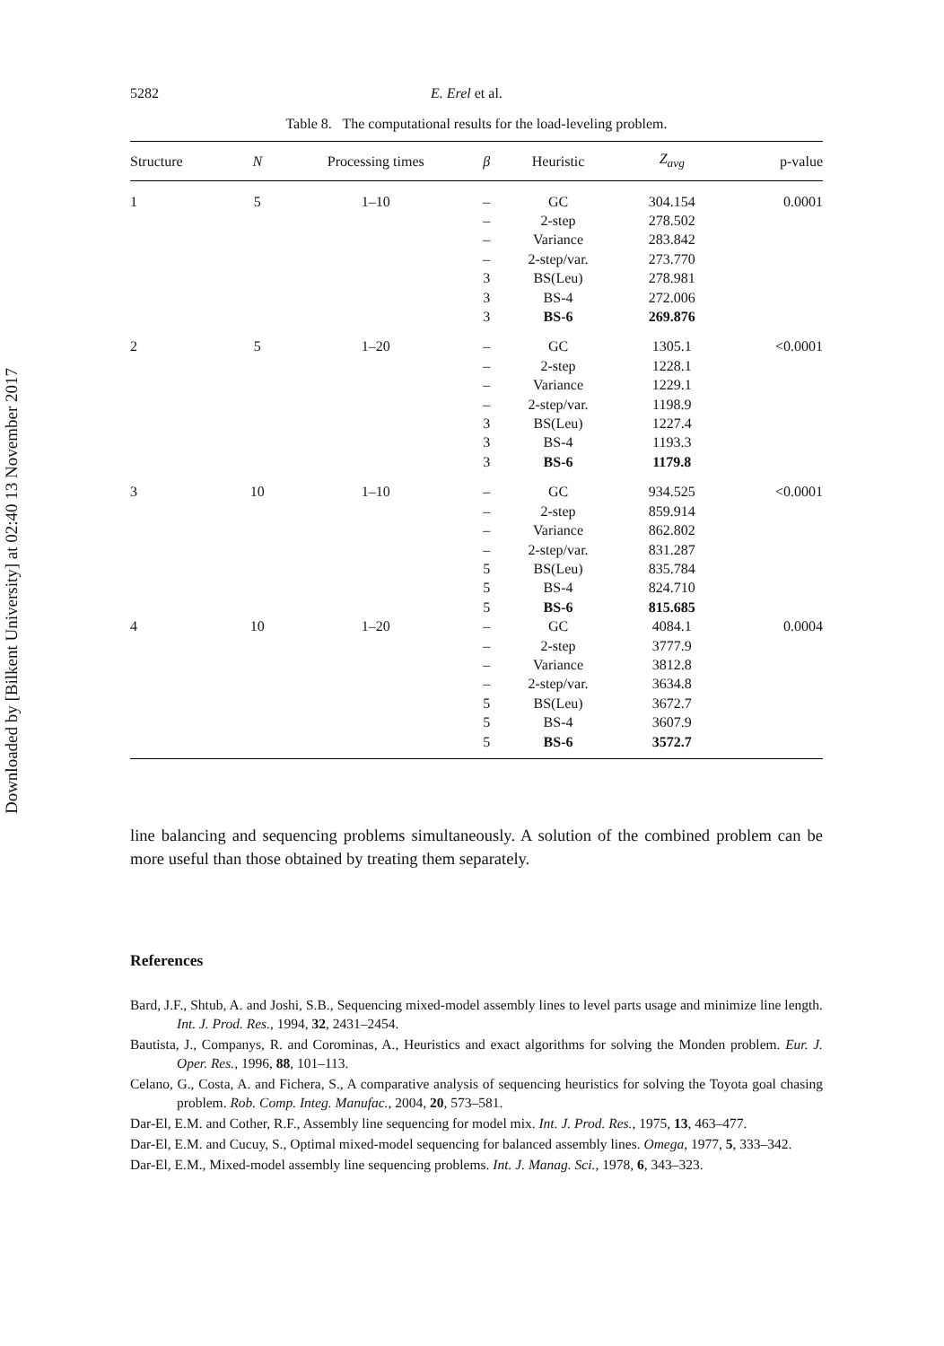Downloaded by [Bilkent University] at 02:40 13 November 2017
5282 E. Erel et al.
Table 8. The computational results for the load-leveling problem.
| Structure | N | Processing times | β | Heuristic | Z<sub>avg</sub> | p-value |
| --- | --- | --- | --- | --- | --- | --- |
| 1 | 5 | 1–10 | – – – – 3 3 3 | GC 2-step Variance 2-step/var. BS(Leu) BS-4 BS-6 | 304.154 278.502 283.842 273.770 278.981 272.006 269.876 | 0.0001 |
| 2 | 5 | 1–20 | – – – – 3 3 3 | GC 2-step Variance 2-step/var. BS(Leu) BS-4 BS-6 | 1305.1 1228.1 1229.1 1198.9 1227.4 1193.3 1179.8 | <0.0001 |
| 3 | 10 | 1–10 | – – – – 5 5 5 | GC 2-step Variance 2-step/var. BS(Leu) BS-4 BS-6 | 934.525 859.914 862.802 831.287 835.784 824.710 815.685 | <0.0001 |
| 4 | 10 | 1–20 | – – – – 5 5 5 | GC 2-step Variance 2-step/var. BS(Leu) BS-4 BS-6 | 4084.1 3777.9 3812.8 3634.8 3672.7 3607.9 3572.7 | 0.0004 |
line balancing and sequencing problems simultaneously. A solution of the combined problem can be more useful than those obtained by treating them separately.
References
Bard, J.F., Shtub, A. and Joshi, S.B., Sequencing mixed-model assembly lines to level parts usage and minimize line length. Int. J. Prod. Res., 1994, 32, 2431–2454.
Bautista, J., Companys, R. and Corominas, A., Heuristics and exact algorithms for solving the Monden problem. Eur. J. Oper. Res., 1996, 88, 101–113.
Celano, G., Costa, A. and Fichera, S., A comparative analysis of sequencing heuristics for solving the Toyota goal chasing problem. Rob. Comp. Integ. Manufac., 2004, 20, 573–581.
Dar-El, E.M. and Cother, R.F., Assembly line sequencing for model mix. Int. J. Prod. Res., 1975, 13, 463–477.
Dar-El, E.M. and Cucuy, S., Optimal mixed-model sequencing for balanced assembly lines. Omega, 1977, 5, 333–342.
Dar-El, E.M., Mixed-model assembly line sequencing problems. Int. J. Manag. Sci., 1978, 6, 343–323.